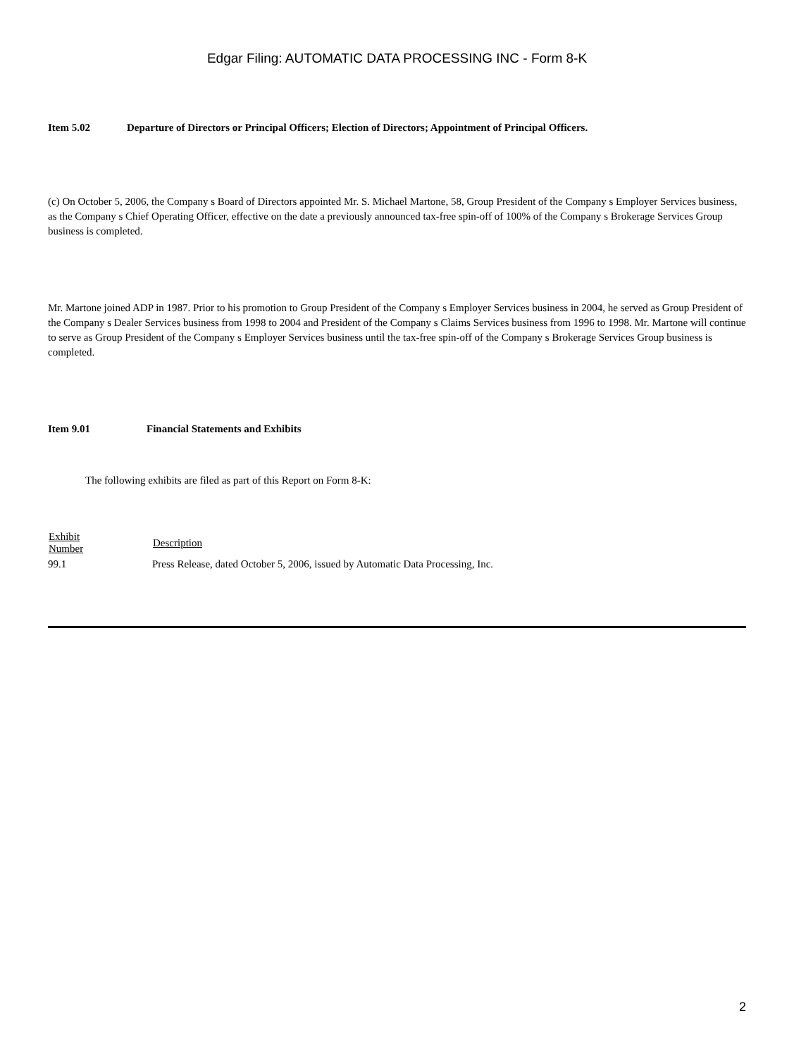Edgar Filing: AUTOMATIC DATA PROCESSING INC - Form 8-K
Item 5.02 Departure of Directors or Principal Officers; Election of Directors; Appointment of Principal Officers.
(c) On October 5, 2006, the Company s Board of Directors appointed Mr. S. Michael Martone, 58, Group President of the Company s Employer Services business, as the Company s Chief Operating Officer, effective on the date a previously announced tax-free spin-off of 100% of the Company s Brokerage Services Group business is completed.
Mr. Martone joined ADP in 1987. Prior to his promotion to Group President of the Company s Employer Services business in 2004, he served as Group President of the Company s Dealer Services business from 1998 to 2004 and President of the Company s Claims Services business from 1996 to 1998. Mr. Martone will continue to serve as Group President of the Company s Employer Services business until the tax-free spin-off of the Company s Brokerage Services Group business is completed.
Item 9.01 Financial Statements and Exhibits
The following exhibits are filed as part of this Report on Form 8-K:
| Exhibit Number | Description |
| --- | --- |
| 99.1 | Press Release, dated October 5, 2006, issued by Automatic Data Processing, Inc. |
2